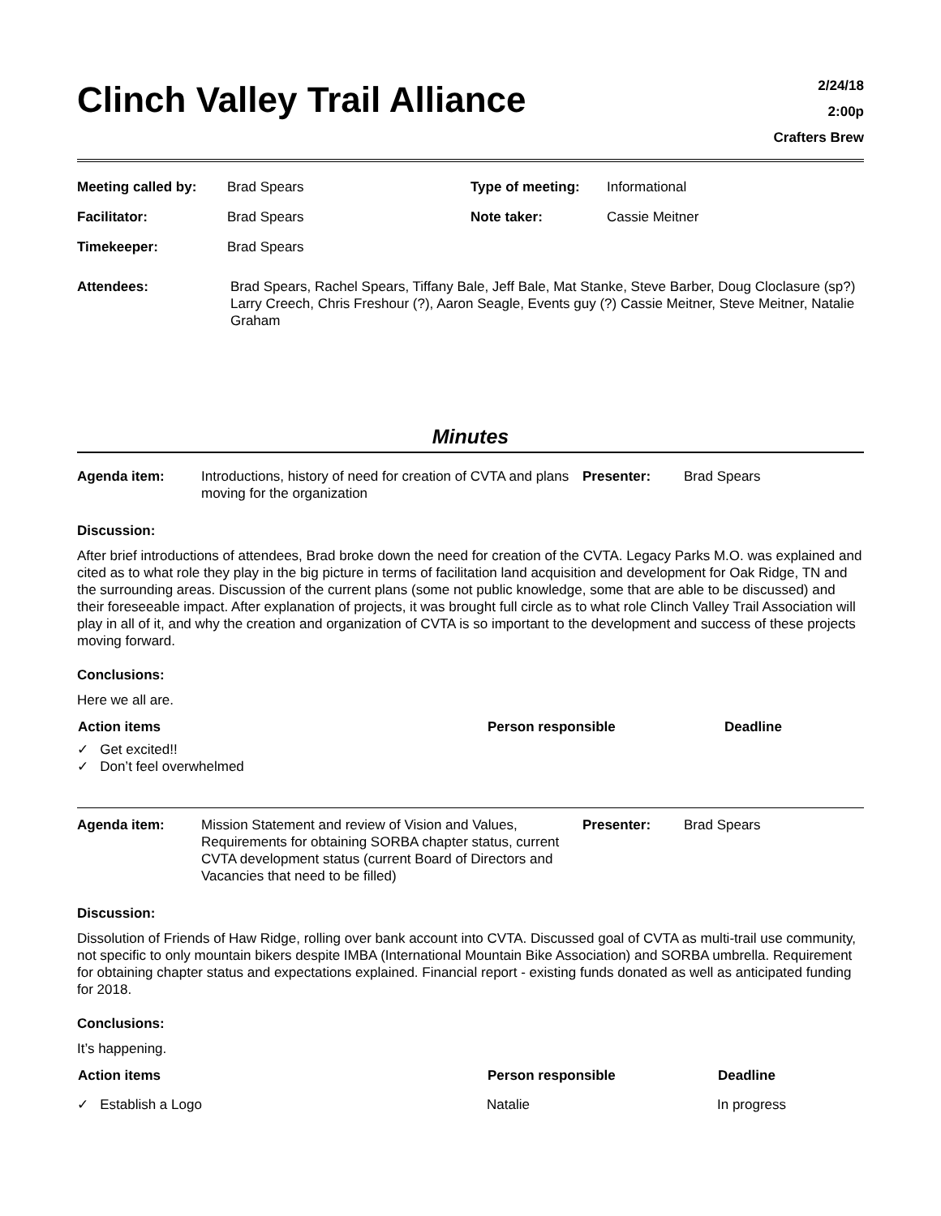Clinch Valley Trail Alliance
2/24/18
2:00p
Crafters Brew
| Meeting called by: | Brad Spears | Type of meeting: | Informational |
| Facilitator: | Brad Spears | Note taker: | Cassie Meitner |
| Timekeeper: | Brad Spears | | |
| Attendees: | Brad Spears, Rachel Spears, Tiffany Bale, Jeff Bale, Mat Stanke, Steve Barber, Doug Cloclasure (sp?) Larry Creech, Chris Freshour (?), Aaron Seagle, Events guy (?) Cassie Meitner, Steve Meitner, Natalie Graham | | |
Minutes
| Agenda item: | Introductions, history of need for creation of CVTA and plans moving for the organization | Presenter: | Brad Spears |
Discussion:
After brief introductions of attendees, Brad broke down the need for creation of the CVTA. Legacy Parks M.O. was explained and cited as to what role they play in the big picture in terms of facilitation land acquisition and development for Oak Ridge, TN and the surrounding areas. Discussion of the current plans (some not public knowledge, some that are able to be discussed) and their foreseeable impact. After explanation of projects, it was brought full circle as to what role Clinch Valley Trail Association will play in all of it, and why the creation and organization of CVTA is so important to the development and success of these projects moving forward.
Conclusions:
Here we all are.
| Action items | Person responsible | Deadline |
| --- | --- | --- |
✓ Get excited!!
✓ Don’t feel overwhelmed
| Agenda item: | Mission Statement and review of Vision and Values, Requirements for obtaining SORBA chapter status, current CVTA development status (current Board of Directors and Vacancies that need to be filled) | Presenter: | Brad Spears |
Discussion:
Dissolution of Friends of Haw Ridge, rolling over bank account into CVTA. Discussed goal of CVTA as multi-trail use community, not specific to only mountain bikers despite IMBA (International Mountain Bike Association) and SORBA umbrella. Requirement for obtaining chapter status and expectations explained. Financial report - existing funds donated as well as anticipated funding for 2018.
Conclusions:
It’s happening.
| Action items | Person responsible | Deadline |
| --- | --- | --- |
| ✓ Establish a Logo | Natalie | In progress |